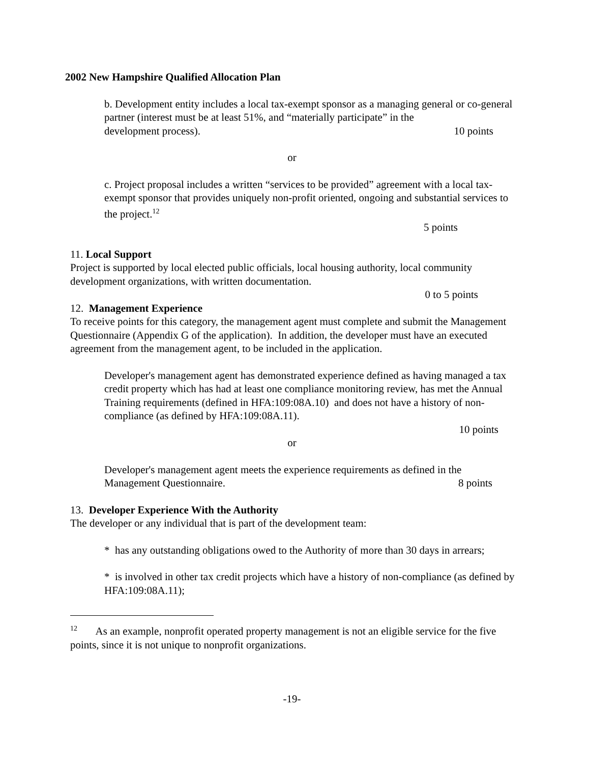2002 New Hampshire Qualified Allocation Plan
b. Development entity includes a local tax-exempt sponsor as a managing general or co-general partner (interest must be at least 51%, and “materially participate” in the
development process). 10 points
or
c. Project proposal includes a written “services to be provided” agreement with a local tax-exempt sponsor that provides uniquely non-profit oriented, ongoing and substantial services to the project.<sup>12</sup>
5 points
11. Local Support
Project is supported by local elected public officials, local housing authority, local community development organizations, with written documentation.
0 to 5 points
12. Management Experience
To receive points for this category, the management agent must complete and submit the Management Questionnaire (Appendix G of the application). In addition, the developer must have an executed agreement from the management agent, to be included in the application.
Developer's management agent has demonstrated experience defined as having managed a tax credit property which has had at least one compliance monitoring review, has met the Annual Training requirements (defined in HFA:109:08A.10) and does not have a history of non-compliance (as defined by HFA:109:08A.11).
10 points
or
Developer's management agent meets the experience requirements as defined in the
Management Questionnaire. 8 points
13. Developer Experience With the Authority
The developer or any individual that is part of the development team:
* has any outstanding obligations owed to the Authority of more than 30 days in arrears;
* is involved in other tax credit projects which have a history of non-compliance (as defined by HFA:109:08A.11);
<sup>12</sup> As an example, nonprofit operated property management is not an eligible service for the five points, since it is not unique to nonprofit organizations.
-19-